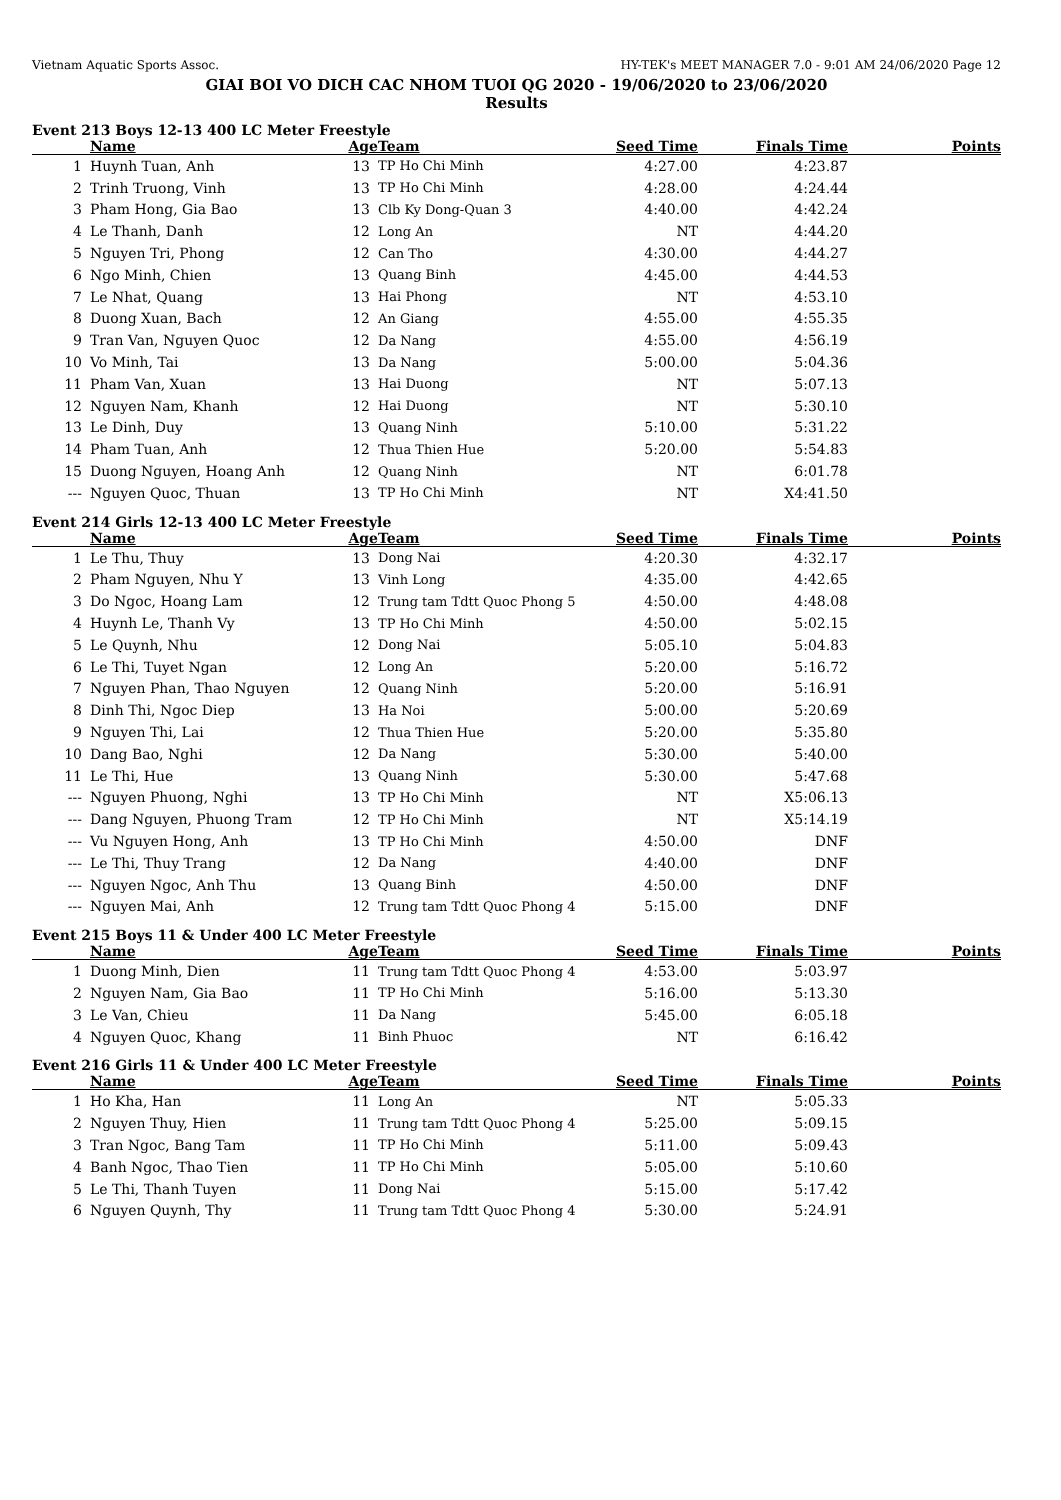Vietnam Aquatic Sports Assoc. HY-TEK's MEET MANAGER 7.0 - 9:01 AM 24/06/2020 Page 12
GIAI BOI VO DICH CAC NHOM TUOI QG 2020 - 19/06/2020 to 23/06/2020
Results
Event 213 Boys 12-13 400 LC Meter Freestyle
| | Name | Age | Team | Seed Time | Finals Time | Points |
| --- | --- | --- | --- | --- | --- | --- |
| 1 | Huynh Tuan, Anh | 13 | TP Ho Chi Minh | 4:27.00 | 4:23.87 | |
| 2 | Trinh Truong, Vinh | 13 | TP Ho Chi Minh | 4:28.00 | 4:24.44 | |
| 3 | Pham Hong, Gia Bao | 13 | Clb Ky Dong-Quan 3 | 4:40.00 | 4:42.24 | |
| 4 | Le Thanh, Danh | 12 | Long An | NT | 4:44.20 | |
| 5 | Nguyen Tri, Phong | 12 | Can Tho | 4:30.00 | 4:44.27 | |
| 6 | Ngo Minh, Chien | 13 | Quang Binh | 4:45.00 | 4:44.53 | |
| 7 | Le Nhat, Quang | 13 | Hai Phong | NT | 4:53.10 | |
| 8 | Duong Xuan, Bach | 12 | An Giang | 4:55.00 | 4:55.35 | |
| 9 | Tran Van, Nguyen Quoc | 12 | Da Nang | 4:55.00 | 4:56.19 | |
| 10 | Vo Minh, Tai | 13 | Da Nang | 5:00.00 | 5:04.36 | |
| 11 | Pham Van, Xuan | 13 | Hai Duong | NT | 5:07.13 | |
| 12 | Nguyen Nam, Khanh | 12 | Hai Duong | NT | 5:30.10 | |
| 13 | Le Dinh, Duy | 13 | Quang Ninh | 5:10.00 | 5:31.22 | |
| 14 | Pham Tuan, Anh | 12 | Thua Thien Hue | 5:20.00 | 5:54.83 | |
| 15 | Duong Nguyen, Hoang Anh | 12 | Quang Ninh | NT | 6:01.78 | |
| --- | Nguyen Quoc, Thuan | 13 | TP Ho Chi Minh | NT | X4:41.50 | |
Event 214 Girls 12-13 400 LC Meter Freestyle
| | Name | Age | Team | Seed Time | Finals Time | Points |
| --- | --- | --- | --- | --- | --- | --- |
| 1 | Le Thu, Thuy | 13 | Dong Nai | 4:20.30 | 4:32.17 | |
| 2 | Pham Nguyen, Nhu Y | 13 | Vinh Long | 4:35.00 | 4:42.65 | |
| 3 | Do Ngoc, Hoang Lam | 12 | Trung tam Tdtt Quoc Phong 5 | 4:50.00 | 4:48.08 | |
| 4 | Huynh Le, Thanh Vy | 13 | TP Ho Chi Minh | 4:50.00 | 5:02.15 | |
| 5 | Le Quynh, Nhu | 12 | Dong Nai | 5:05.10 | 5:04.83 | |
| 6 | Le Thi, Tuyet Ngan | 12 | Long An | 5:20.00 | 5:16.72 | |
| 7 | Nguyen Phan, Thao Nguyen | 12 | Quang Ninh | 5:20.00 | 5:16.91 | |
| 8 | Dinh Thi, Ngoc Diep | 13 | Ha Noi | 5:00.00 | 5:20.69 | |
| 9 | Nguyen Thi, Lai | 12 | Thua Thien Hue | 5:20.00 | 5:35.80 | |
| 10 | Dang Bao, Nghi | 12 | Da Nang | 5:30.00 | 5:40.00 | |
| 11 | Le Thi, Hue | 13 | Quang Ninh | 5:30.00 | 5:47.68 | |
| --- | Nguyen Phuong, Nghi | 13 | TP Ho Chi Minh | NT | X5:06.13 | |
| --- | Dang Nguyen, Phuong Tram | 12 | TP Ho Chi Minh | NT | X5:14.19 | |
| --- | Vu Nguyen Hong, Anh | 13 | TP Ho Chi Minh | 4:50.00 | DNF | |
| --- | Le Thi, Thuy Trang | 12 | Da Nang | 4:40.00 | DNF | |
| --- | Nguyen Ngoc, Anh Thu | 13 | Quang Binh | 4:50.00 | DNF | |
| --- | Nguyen Mai, Anh | 12 | Trung tam Tdtt Quoc Phong 4 | 5:15.00 | DNF | |
Event 215 Boys 11 & Under 400 LC Meter Freestyle
| | Name | Age | Team | Seed Time | Finals Time | Points |
| --- | --- | --- | --- | --- | --- | --- |
| 1 | Duong Minh, Dien | 11 | Trung tam Tdtt Quoc Phong 4 | 4:53.00 | 5:03.97 | |
| 2 | Nguyen Nam, Gia Bao | 11 | TP Ho Chi Minh | 5:16.00 | 5:13.30 | |
| 3 | Le Van, Chieu | 11 | Da Nang | 5:45.00 | 6:05.18 | |
| 4 | Nguyen Quoc, Khang | 11 | Binh Phuoc | NT | 6:16.42 | |
Event 216 Girls 11 & Under 400 LC Meter Freestyle
| | Name | Age | Team | Seed Time | Finals Time | Points |
| --- | --- | --- | --- | --- | --- | --- |
| 1 | Ho Kha, Han | 11 | Long An | NT | 5:05.33 | |
| 2 | Nguyen Thuy, Hien | 11 | Trung tam Tdtt Quoc Phong 4 | 5:25.00 | 5:09.15 | |
| 3 | Tran Ngoc, Bang Tam | 11 | TP Ho Chi Minh | 5:11.00 | 5:09.43 | |
| 4 | Banh Ngoc, Thao Tien | 11 | TP Ho Chi Minh | 5:05.00 | 5:10.60 | |
| 5 | Le Thi, Thanh Tuyen | 11 | Dong Nai | 5:15.00 | 5:17.42 | |
| 6 | Nguyen Quynh, Thy | 11 | Trung tam Tdtt Quoc Phong 4 | 5:30.00 | 5:24.91 | |